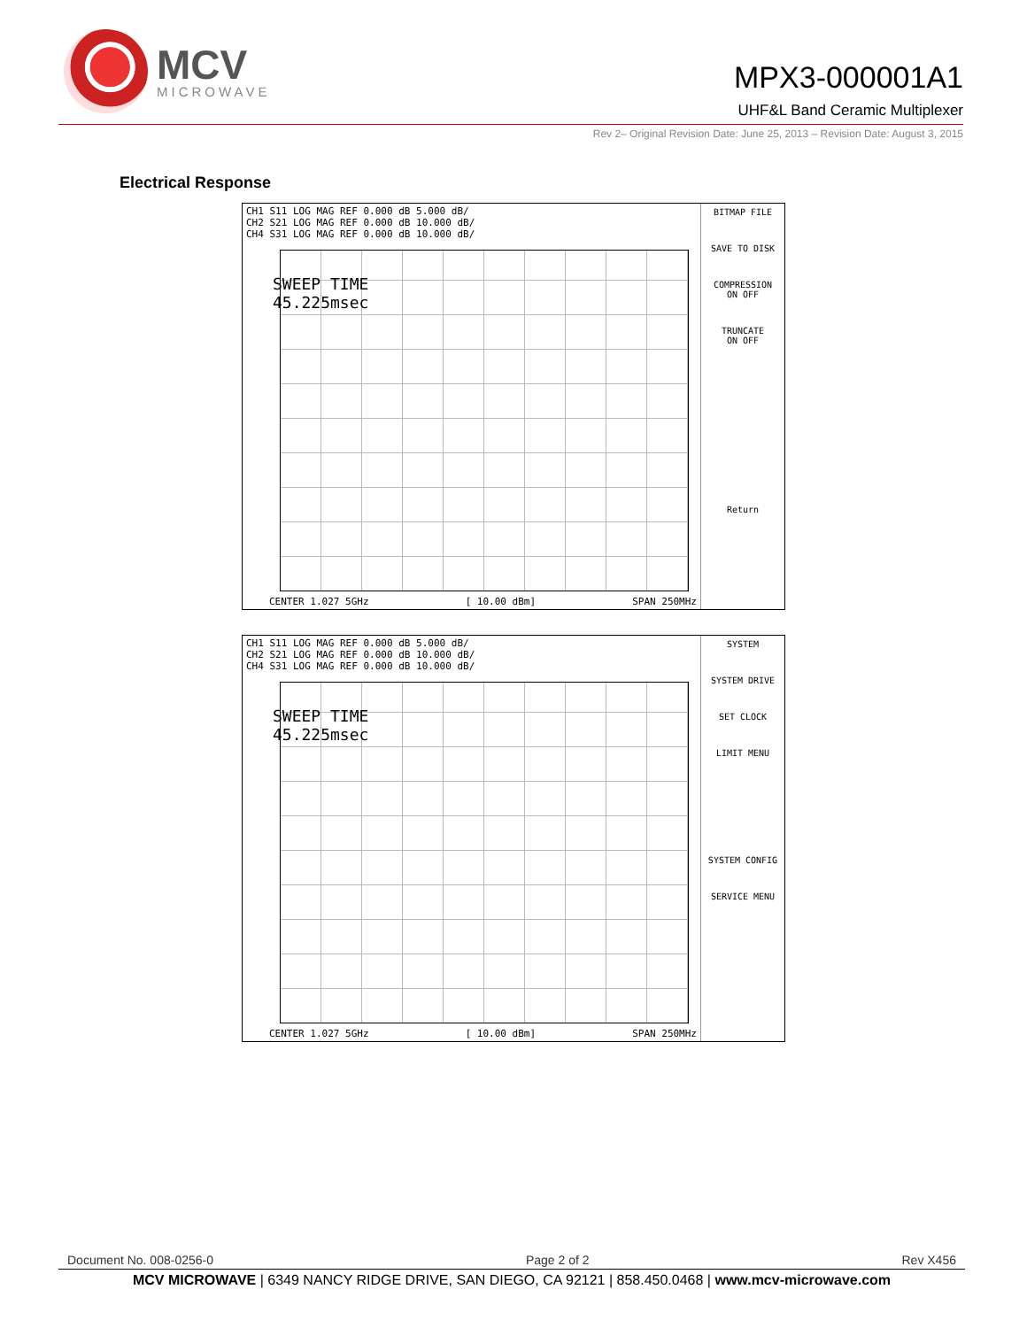MCV
MICROWAVE
MPX3-000001A1
UHF&L Band Ceramic Multiplexer
Rev 2– Original Revision Date: June 25, 2013 – Revision Date: August 3, 2015
Electrical Response
CH1 S11 LOG MAG REF 0.000 dB 5.000 dB/
CH2 S21 LOG MAG REF 0.000 dB 10.000 dB/
CH4 S31 LOG MAG REF 0.000 dB 10.000 dB/
SWEEP TIME
45.225msec
CENTER 1.027 5GHz [ 10.00 dBm] SPAN 250MHz
BITMAP FILE
SAVE TO DISK
COMPRESSION
ON OFF
TRUNCATE
ON OFF
Return
CH1 S11 LOG MAG REF 0.000 dB 5.000 dB/
CH2 S21 LOG MAG REF 0.000 dB 10.000 dB/
CH4 S31 LOG MAG REF 0.000 dB 10.000 dB/
SWEEP TIME
45.225msec
CENTER 1.027 5GHz [ 10.00 dBm] SPAN 250MHz
SYSTEM
SYSTEM DRIVE
SET CLOCK
LIMIT MENU
SYSTEM CONFIG
SERVICE MENU
Document No. 008-0256-0 Page 2 of 2 Rev X456
MCV MICROWAVE | 6349 NANCY RIDGE DRIVE, SAN DIEGO, CA 92121 | 858.450.0468 | www.mcv-microwave.com